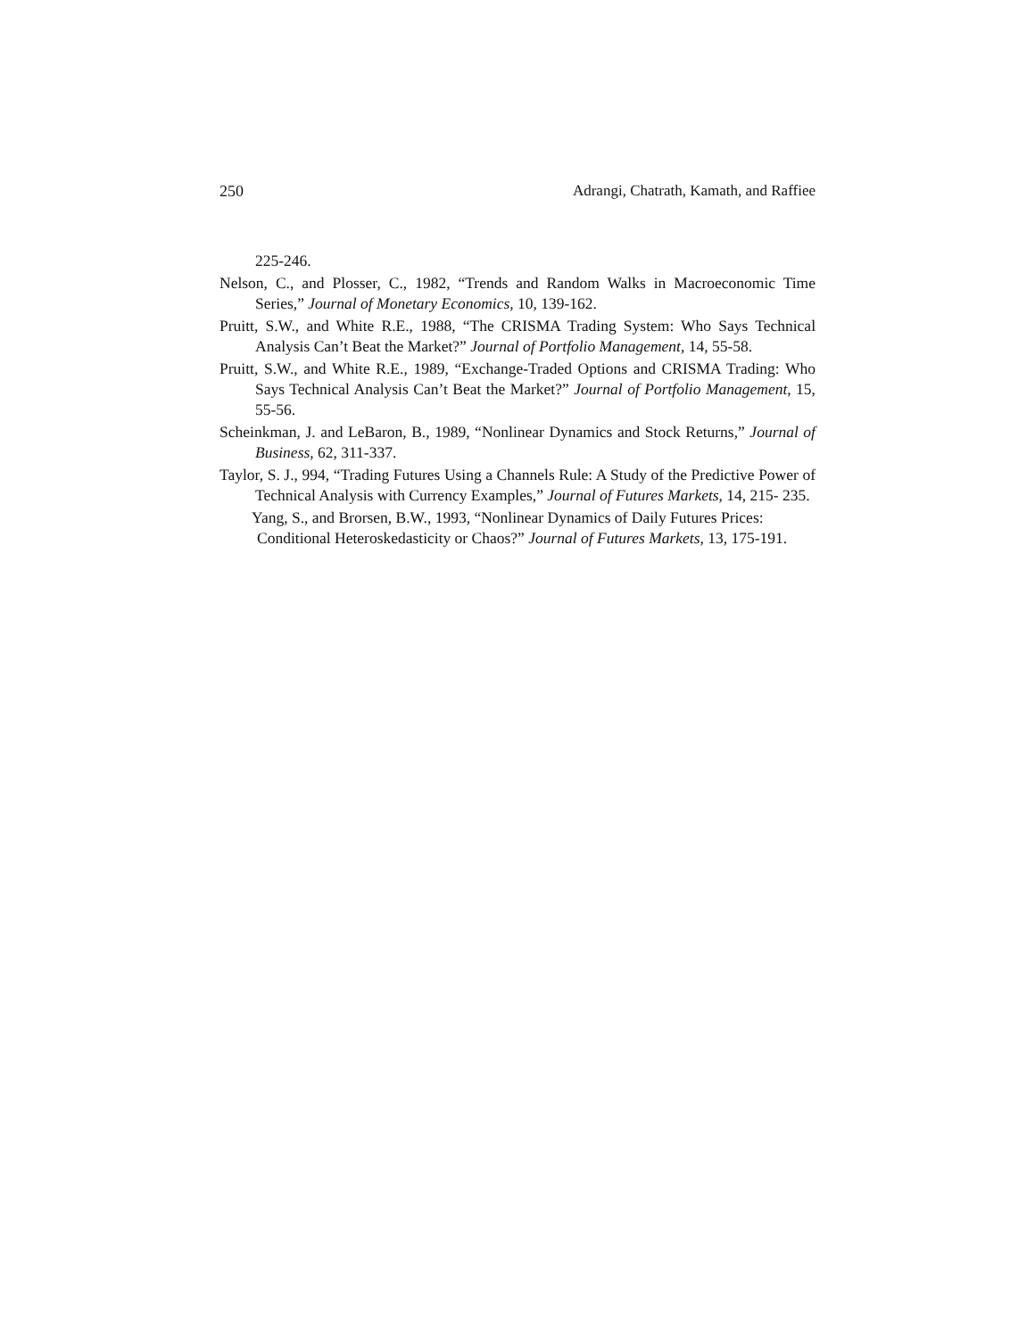250 Adrangi, Chatrath, Kamath, and Raffiee
225-246.
Nelson, C., and Plosser, C., 1982, “Trends and Random Walks in Macroeconomic Time Series,” Journal of Monetary Economics, 10, 139-162.
Pruitt, S.W., and White R.E., 1988, “The CRISMA Trading System: Who Says Technical Analysis Can’t Beat the Market?” Journal of Portfolio Management, 14, 55-58.
Pruitt, S.W., and White R.E., 1989, “Exchange-Traded Options and CRISMA Trading: Who Says Technical Analysis Can’t Beat the Market?” Journal of Portfolio Management, 15, 55-56.
Scheinkman, J. and LeBaron, B., 1989, “Nonlinear Dynamics and Stock Returns,” Journal of Business, 62, 311-337.
Taylor, S. J., 994, “Trading Futures Using a Channels Rule: A Study of the Predictive Power of Technical Analysis with Currency Examples,” Journal of Futures Markets, 14, 215- 235.
Yang, S., and Brorsen, B.W., 1993, “Nonlinear Dynamics of Daily Futures Prices:
Conditional Heteroskedasticity or Chaos?” Journal of Futures Markets, 13, 175-191.